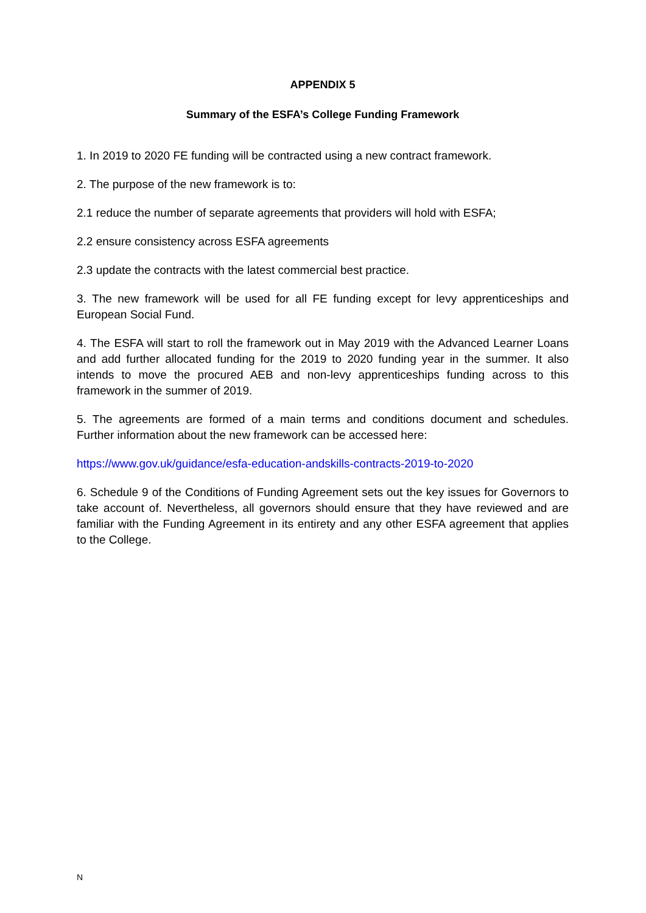APPENDIX 5
Summary of the ESFA’s College Funding Framework
1. In 2019 to 2020 FE funding will be contracted using a new contract framework.
2. The purpose of the new framework is to:
2.1 reduce the number of separate agreements that providers will hold with ESFA;
2.2 ensure consistency across ESFA agreements
2.3 update the contracts with the latest commercial best practice.
3. The new framework will be used for all FE funding except for levy apprenticeships and European Social Fund.
4. The ESFA will start to roll the framework out in May 2019 with the Advanced Learner Loans and add further allocated funding for the 2019 to 2020 funding year in the summer. It also intends to move the procured AEB and non-levy apprenticeships funding across to this framework in the summer of 2019.
5. The agreements are formed of a main terms and conditions document and schedules. Further information about the new framework can be accessed here:
https://www.gov.uk/guidance/esfa-education-andskills-contracts-2019-to-2020
6. Schedule 9 of the Conditions of Funding Agreement sets out the key issues for Governors to take account of. Nevertheless, all governors should ensure that they have reviewed and are familiar with the Funding Agreement in its entirety and any other ESFA agreement that applies to the College.
N